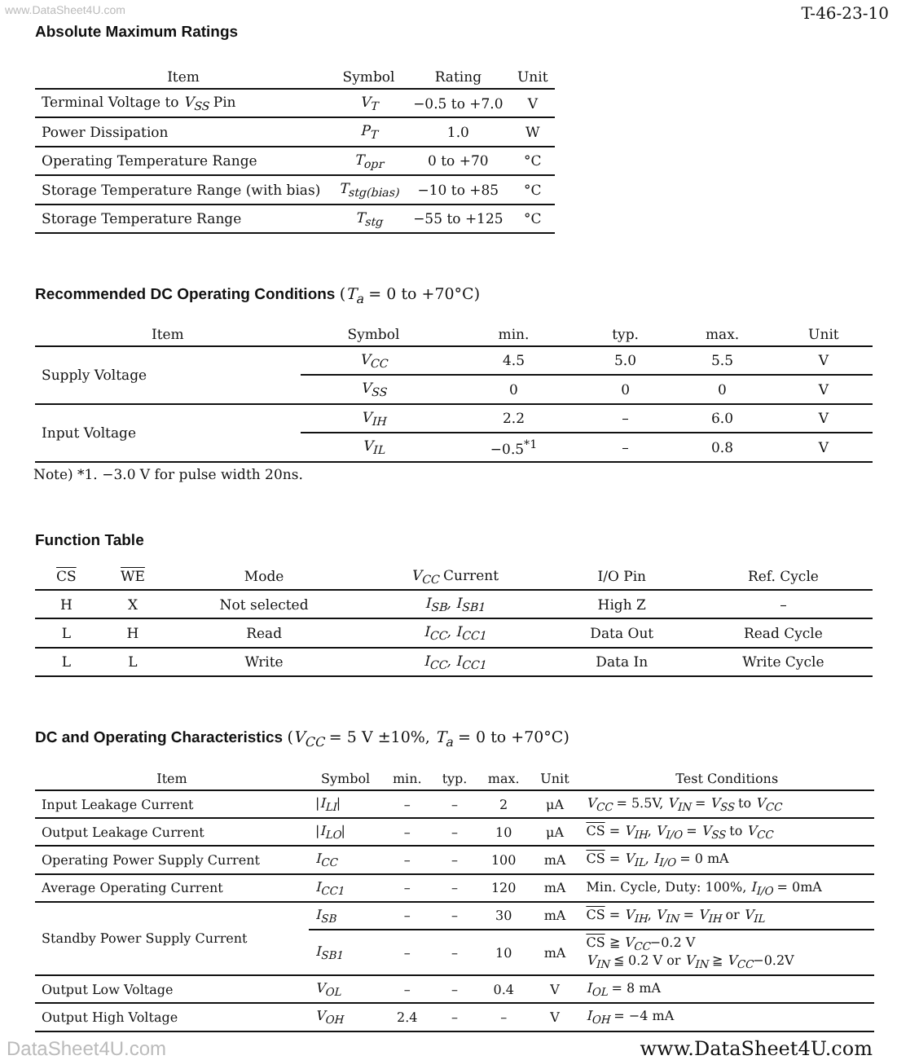www.DataSheet4U.com T-46-23-10
Absolute Maximum Ratings
| Item | Symbol | Rating | Unit |
| --- | --- | --- | --- |
| Terminal Voltage to V<sub>SS</sub> Pin | V<sub>T</sub> | −0.5 to +7.0 | V |
| Power Dissipation | P<sub>T</sub> | 1.0 | W |
| Operating Temperature Range | T<sub>opr</sub> | 0 to +70 | °C |
| Storage Temperature Range (with bias) | T<sub>stg(bias)</sub> | −10 to +85 | °C |
| Storage Temperature Range | T<sub>stg</sub> | −55 to +125 | °C |
Recommended DC Operating Conditions (T<sub>a</sub> = 0 to +70°C)
| Item | Symbol | min. | typ. | max. | Unit |
| --- | --- | --- | --- | --- | --- |
| Supply Voltage | V<sub>CC</sub> | 4.5 | 5.0 | 5.5 | V |
| | V<sub>SS</sub> | 0 | 0 | 0 | V |
| Input Voltage | V<sub>IH</sub> | 2.2 | – | 6.0 | V |
| | V<sub>IL</sub> | −0.5<sup>*1</sup> | – | 0.8 | V |
Note) *1. −3.0 V for pulse width 20ns.
Function Table
| CS | WE | Mode | V<sub>CC</sub> Current | I/O Pin | Ref. Cycle |
| --- | --- | --- | --- | --- | --- |
| H | X | Not selected | I<sub>SB</sub>, I<sub>SB1</sub> | High Z | – |
| L | H | Read | I<sub>CC</sub>, I<sub>CC1</sub> | Data Out | Read Cycle |
| L | L | Write | I<sub>CC</sub>, I<sub>CC1</sub> | Data In | Write Cycle |
DC and Operating Characteristics (V<sub>CC</sub> = 5 V ±10%, T<sub>a</sub> = 0 to +70°C)
| Item | Symbol | min. | typ. | max. | Unit | Test Conditions |
| --- | --- | --- | --- | --- | --- | --- |
| Input Leakage Current | / I<sub>LI</sub> / | – | – | 2 | μA | V<sub>CC</sub> = 5.5V, V<sub>IN</sub> = V<sub>SS</sub> to V<sub>CC</sub> |
| Output Leakage Current | / I<sub>LO</sub> / | – | – | 10 | μA | CS = V<sub>IH</sub> , V<sub>I/O</sub> = V<sub>SS</sub> to V<sub>CC</sub> |
| Operating Power Supply Current | I<sub>CC</sub> | – | – | 100 | mA | CS = V<sub>IL</sub> , I<sub>I/O</sub> = 0 mA |
| Average Operating Current | I<sub>CC1</sub> | – | – | 120 | mA | Min. Cycle, Duty: 100%, I<sub>I/O</sub> = 0mA |
| Standby Power Supply Current | I<sub>SB</sub> | – | – | 30 | mA | CS = V<sub>IH</sub> , V<sub>IN</sub> = V<sub>IH</sub> or V<sub>IL</sub> |
| | I<sub>SB1</sub> | – | – | 10 | mA | CS ≧ V<sub>CC</sub> −0.2 V V<sub>IN</sub> ≦ 0.2 V or V<sub>IN</sub> ≧ V<sub>CC</sub> −0.2V |
| Output Low Voltage | V<sub>OL</sub> | – | – | 0.4 | V | I<sub>OL</sub> = 8 mA |
| Output High Voltage | V<sub>OH</sub> | 2.4 | – | – | V | I<sub>OH</sub> = −4 mA |
DataSheet4U.com www.DataSheet4U.com